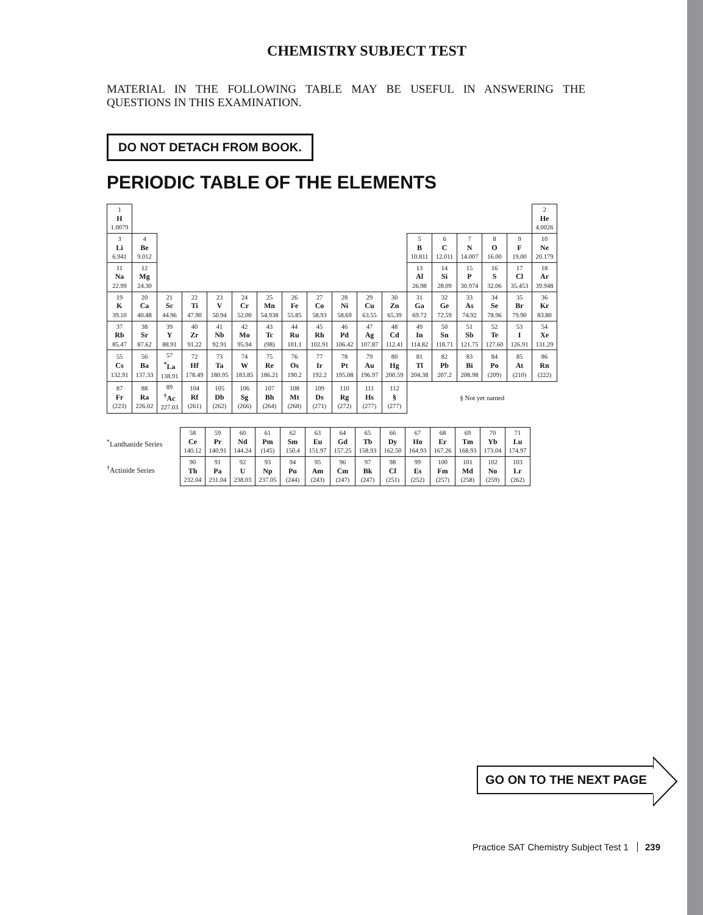CHEMISTRY SUBJECT TEST
MATERIAL IN THE FOLLOWING TABLE MAY BE USEFUL IN ANSWERING THE QUESTIONS IN THIS EXAMINATION.
DO NOT DETACH FROM BOOK.
PERIODIC TABLE OF THE ELEMENTS
| 1 H 1.0079 | | | | | | | | | | | | | | | | | 2 He 4.0026 |
| 3 Li 6.941 | 4 Be 9.012 | | | | | | | | | | | 5 B 10.811 | 6 C 12.011 | 7 N 14.007 | 8 O 16.00 | 9 F 19.00 | 10 Ne 20.179 |
| 11 Na 22.99 | 12 Mg 24.30 | | | | | | | | | | | 13 Al 26.98 | 14 Si 28.09 | 15 P 30.974 | 16 S 32.06 | 17 Cl 35.453 | 18 Ar 39.948 |
| 19 K 39.10 | 20 Ca 40.48 | 21 Sc 44.96 | 22 Ti 47.90 | 23 V 50.94 | 24 Cr 52.00 | 25 Mn 54.938 | 26 Fe 55.85 | 27 Co 58.93 | 28 Ni 58.69 | 29 Cu 63.55 | 30 Zn 65.39 | 31 Ga 69.72 | 32 Ge 72.59 | 33 As 74.92 | 34 Se 78.96 | 35 Br 79.90 | 36 Kr 83.80 |
| 37 Rb 85.47 | 38 Sr 87.62 | 39 Y 88.91 | 40 Zr 91.22 | 41 Nb 92.91 | 42 Mo 95.94 | 43 Tc (98) | 44 Ru 101.1 | 45 Rh 102.91 | 46 Pd 106.42 | 47 Ag 107.87 | 48 Cd 112.41 | 49 In 114.82 | 50 Sn 118.71 | 51 Sb 121.75 | 52 Te 127.60 | 53 I 126.91 | 54 Xe 131.29 |
| 55 Cs 132.91 | 56 Ba 137.33 | 57 <sup>*</sup> La 138.91 | 72 Hf 178.49 | 73 Ta 180.95 | 74 W 183.85 | 75 Re 186.21 | 76 Os 190.2 | 77 Ir 192.2 | 78 Pt 195.08 | 79 Au 196.97 | 80 Hg 200.59 | 81 Tl 204.38 | 82 Pb 207.2 | 83 Bi 208.98 | 84 Po (209) | 85 At (210) | 86 Rn (222) |
| 87 Fr (223) | 88 Ra 226.02 | 89 <sup>†</sup> Ac 227.03 | 104 Rf (261) | 105 Db (262) | 106 Sg (266) | 107 Bh (264) | 108 Mt (268) | 109 Ds (271) | 110 Rg (272) | 111 Hs (277) | 112 § (277) | § Not yet named | | | | | |
<sup>*</sup> Lanthanide Series
<sup>†</sup> Actinide Series
| 58 Ce 140.12 | 59 Pr 140.91 | 60 Nd 144.24 | 61 Pm (145) | 62 Sm 150.4 | 63 Eu 151.97 | 64 Gd 157.25 | 65 Tb 158.93 | 66 Dy 162.50 | 67 Ho 164.93 | 68 Er 167.26 | 69 Tm 168.93 | 70 Yb 173.04 | 71 Lu 174.97 |
| 90 Th 232.04 | 91 Pa 231.04 | 92 U 238.03 | 93 Np 237.05 | 94 Pu (244) | 95 Am (243) | 96 Cm (247) | 97 Bk (247) | 98 Cf (251) | 99 Es (252) | 100 Fm (257) | 101 Md (258) | 102 No (259) | 103 Lr (262) |
GO ON TO THE NEXT PAGE
Practice SAT Chemistry Subject Test 1 239